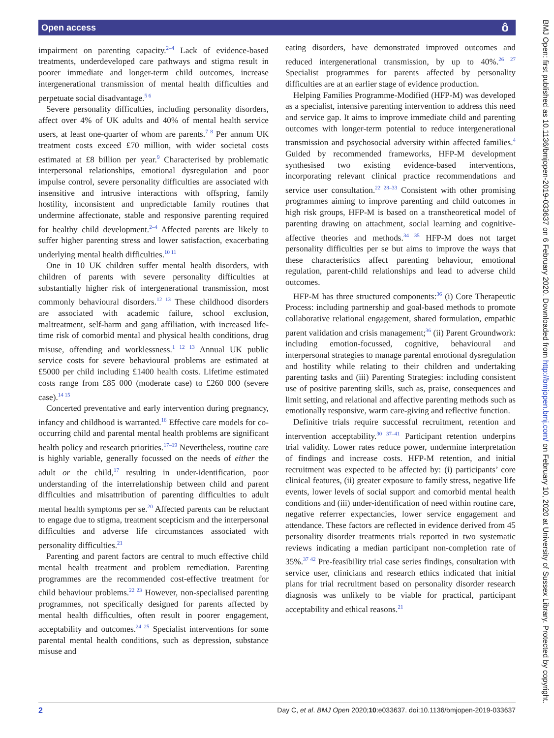Open access ô
impairment on parenting capacity.<sup>2–4</sup> Lack of evidence-based treatments, underdeveloped care pathways and stigma result in poorer immediate and longer-term child outcomes, increase intergenerational transmission of mental health difficulties and perpetuate social disadvantage.<sup>5 6</sup>
Severe personality difficulties, including personality disorders, affect over 4% of UK adults and 40% of mental health service users, at least one-quarter of whom are parents.<sup>7 8</sup> Per annum UK treatment costs exceed £70 million, with wider societal costs estimated at £8 billion per year.<sup>9</sup> Characterised by problematic interpersonal relationships, emotional dysregulation and poor impulse control, severe personality difficulties are associated with insensitive and intrusive interactions with offspring, family hostility, inconsistent and unpredictable family routines that undermine affectionate, stable and responsive parenting required for healthy child development.<sup>2–4</sup> Affected parents are likely to suffer higher parenting stress and lower satisfaction, exacerbating underlying mental health difficulties.<sup>10 11</sup>
One in 10 UK children suffer mental health disorders, with children of parents with severe personality difficulties at substantially higher risk of intergenerational transmission, most commonly behavioural disorders.<sup>12 13</sup> These childhood disorders are associated with academic failure, school exclusion, maltreatment, self-harm and gang affiliation, with increased life-time risk of comorbid mental and physical health conditions, drug misuse, offending and worklessness.<sup>1 12 13</sup> Annual UK public service costs for severe behavioural problems are estimated at £5000 per child including £1400 health costs. Lifetime estimated costs range from £85 000 (moderate case) to £260 000 (severe case).<sup>14 15</sup>
Concerted preventative and early intervention during pregnancy, infancy and childhood is warranted.<sup>16</sup> Effective care models for co-occurring child and parental mental health problems are significant health policy and research priorities.<sup>17–19</sup> Nevertheless, routine care is highly variable, generally focussed on the needs of either the adult or the child,<sup>17</sup> resulting in under-identification, poor understanding of the interrelationship between child and parent difficulties and misattribution of parenting difficulties to adult mental health symptoms per se.<sup>20</sup> Affected parents can be reluctant to engage due to stigma, treatment scepticism and the interpersonal difficulties and adverse life circumstances associated with personality difficulties.<sup>21</sup>
Parenting and parent factors are central to much effective child mental health treatment and problem remediation. Parenting programmes are the recommended cost-effective treatment for child behaviour problems.<sup>22 23</sup> However, non-specialised parenting programmes, not specifically designed for parents affected by mental health difficulties, often result in poorer engagement, acceptability and outcomes.<sup>24 25</sup> Specialist interventions for some parental mental health conditions, such as depression, substance misuse and
eating disorders, have demonstrated improved outcomes and reduced intergenerational transmission, by up to 40%.<sup>26 27</sup> Specialist programmes for parents affected by personality difficulties are at an earlier stage of evidence production.
Helping Families Programme-Modified (HFP-M) was developed as a specialist, intensive parenting intervention to address this need and service gap. It aims to improve immediate child and parenting outcomes with longer-term potential to reduce intergenerational transmission and psychosocial adversity within affected families.<sup>4</sup> Guided by recommended frameworks, HFP-M development synthesised two existing evidence-based interventions, incorporating relevant clinical practice recommendations and service user consultation.<sup>22 28–33</sup> Consistent with other promising programmes aiming to improve parenting and child outcomes in high risk groups, HFP-M is based on a transtheoretical model of parenting drawing on attachment, social learning and cognitive-affective theories and methods.<sup>34 35</sup> HFP-M does not target personality difficulties per se but aims to improve the ways that these characteristics affect parenting behaviour, emotional regulation, parent-child relationships and lead to adverse child outcomes.
HFP-M has three structured components:<sup>36</sup> (i) Core Therapeutic Process: including partnership and goal-based methods to promote collaborative relational engagement, shared formulation, empathic parent validation and crisis management;<sup>36</sup> (ii) Parent Groundwork: including emotion-focussed, cognitive, behavioural and interpersonal strategies to manage parental emotional dysregulation and hostility while relating to their children and undertaking parenting tasks and (iii) Parenting Strategies: including consistent use of positive parenting skills, such as, praise, consequences and limit setting, and relational and affective parenting methods such as emotionally responsive, warm care-giving and reflective function.
Definitive trials require successful recruitment, retention and intervention acceptability.<sup>30 37–41</sup> Participant retention underpins trial validity. Lower rates reduce power, undermine interpretation of findings and increase costs. HFP-M retention, and initial recruitment was expected to be affected by: (i) participants’ core clinical features, (ii) greater exposure to family stress, negative life events, lower levels of social support and comorbid mental health conditions and (iii) under-identification of need within routine care, negative referrer expectancies, lower service engagement and attendance. These factors are reflected in evidence derived from 45 personality disorder treatments trials reported in two systematic reviews indicating a median participant non-completion rate of 35%.<sup>37 42</sup> Pre-feasibility trial case series findings, consultation with service user, clinicians and research ethics indicated that initial plans for trial recruitment based on personality disorder research diagnosis was unlikely to be viable for practical, participant acceptability and ethical reasons.<sup>21</sup>
BMJ Open: first published as 10.1136/bmjopen-2019-033637 on 6 February 2020. Downloaded from http://bmjopen.bmj.com/ on February 10, 2020 at University of Sussex Library. Protected by copyright.
2 Day C, et al. BMJ Open 2020;10:e033637. doi:10.1136/bmjopen-2019-033637